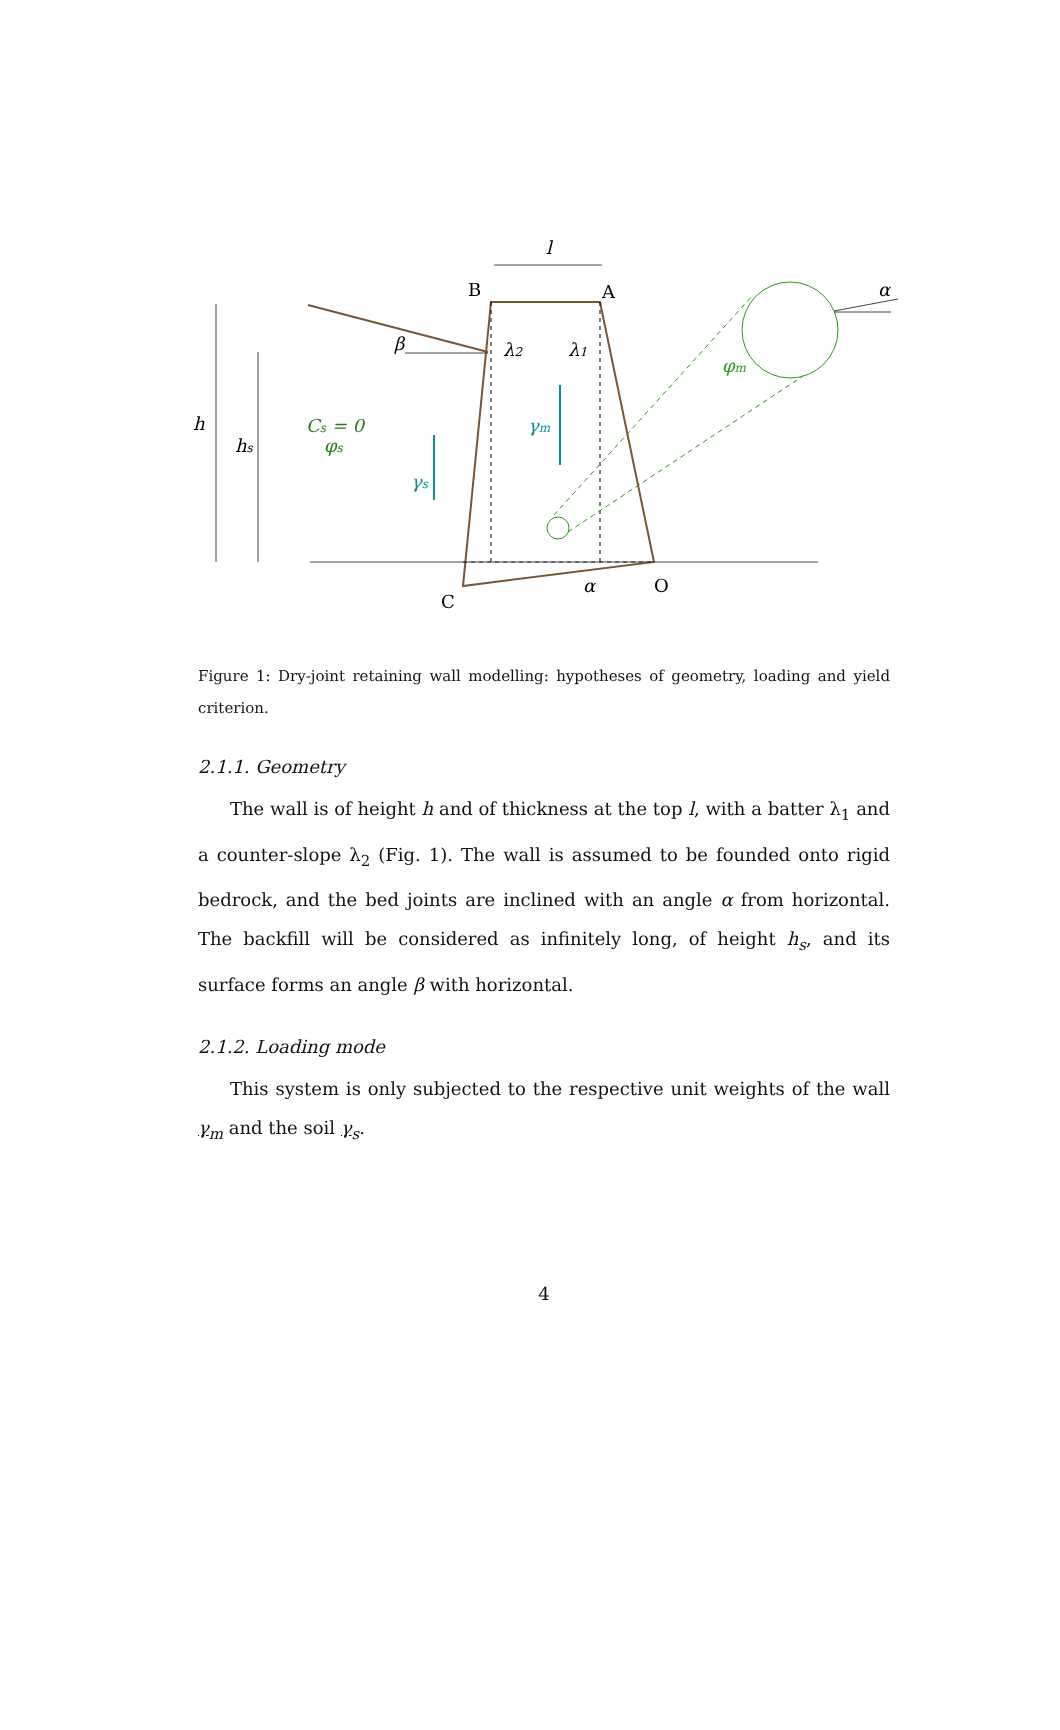l
h
hs
β
λ2
λ1
α
α
Cs = 0
φs
γs
γm
φm
B
A
C
O
Figure 1: Dry-joint retaining wall modelling: hypotheses of geometry, loading and yield criterion.
2.1.1. Geometry
The wall is of height h and of thickness at the top l, with a batter λ<sub>1</sub> and a counter-slope λ<sub>2</sub> (Fig. 1). The wall is assumed to be founded onto rigid bedrock, and the bed joints are inclined with an angle α from horizontal. The backfill will be considered as infinitely long, of height h<sub>s</sub>, and its surface forms an angle β with horizontal.
2.1.2. Loading mode
This system is only subjected to the respective unit weights of the wall γ<sub>m</sub> and the soil γ<sub>s</sub>.
4